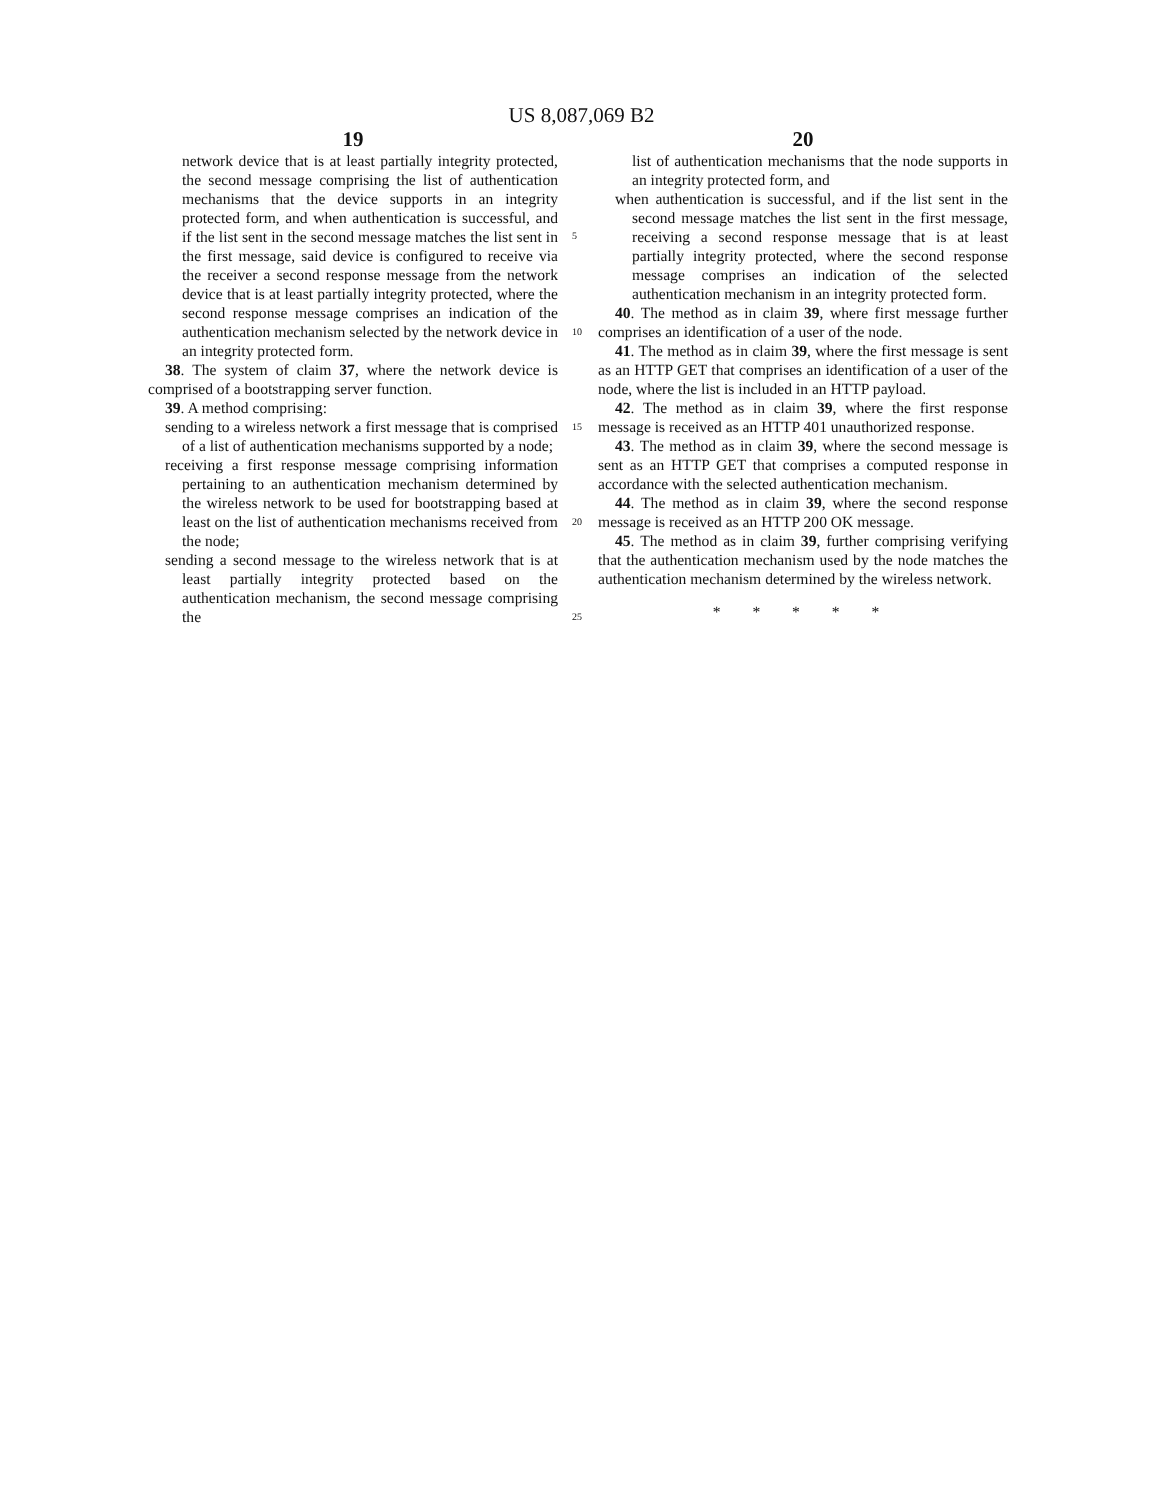US 8,087,069 B2
19
network device that is at least partially integrity protected, the second message comprising the list of authentication mechanisms that the device supports in an integrity protected form, and when authentication is successful, and if the list sent in the second message matches the list sent in the first message, said device is configured to receive via the receiver a second response message from the network device that is at least partially integrity protected, where the second response message comprises an indication of the authentication mechanism selected by the network device in an integrity protected form.
38. The system of claim 37, where the network device is comprised of a bootstrapping server function.
39. A method comprising:
sending to a wireless network a first message that is comprised of a list of authentication mechanisms supported by a node;
receiving a first response message comprising information pertaining to an authentication mechanism determined by the wireless network to be used for bootstrapping based at least on the list of authentication mechanisms received from the node;
sending a second message to the wireless network that is at least partially integrity protected based on the authentication mechanism, the second message comprising the
5
10
15
20
25
20
list of authentication mechanisms that the node supports in an integrity protected form, and
when authentication is successful, and if the list sent in the second message matches the list sent in the first message, receiving a second response message that is at least partially integrity protected, where the second response message comprises an indication of the selected authentication mechanism in an integrity protected form.
40. The method as in claim 39, where first message further comprises an identification of a user of the node.
41. The method as in claim 39, where the first message is sent as an HTTP GET that comprises an identification of a user of the node, where the list is included in an HTTP payload.
42. The method as in claim 39, where the first response message is received as an HTTP 401 unauthorized response.
43. The method as in claim 39, where the second message is sent as an HTTP GET that comprises a computed response in accordance with the selected authentication mechanism.
44. The method as in claim 39, where the second response message is received as an HTTP 200 OK message.
45. The method as in claim 39, further comprising verifying that the authentication mechanism used by the node matches the authentication mechanism determined by the wireless network.
* * * * *